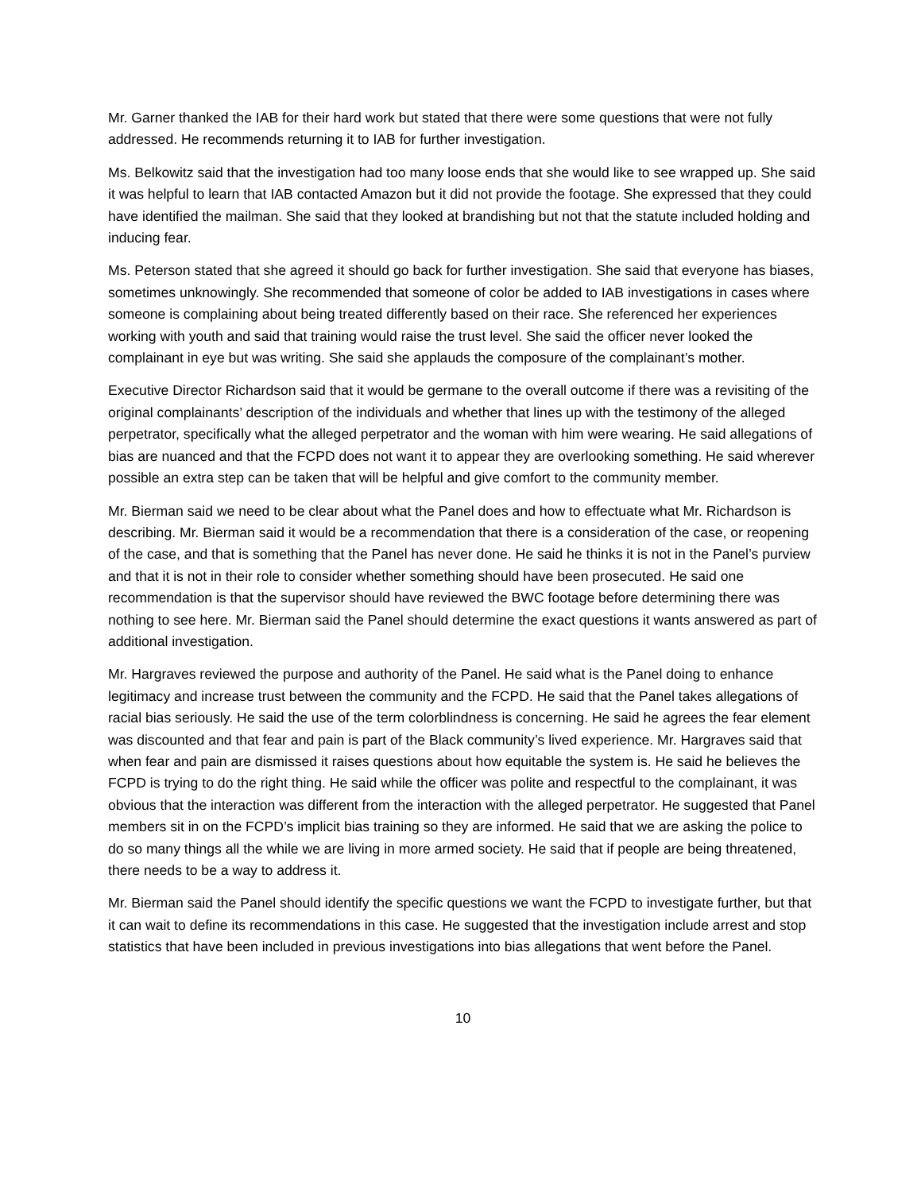Mr. Garner thanked the IAB for their hard work but stated that there were some questions that were not fully addressed. He recommends returning it to IAB for further investigation.
Ms. Belkowitz said that the investigation had too many loose ends that she would like to see wrapped up. She said it was helpful to learn that IAB contacted Amazon but it did not provide the footage. She expressed that they could have identified the mailman. She said that they looked at brandishing but not that the statute included holding and inducing fear.
Ms. Peterson stated that she agreed it should go back for further investigation. She said that everyone has biases, sometimes unknowingly. She recommended that someone of color be added to IAB investigations in cases where someone is complaining about being treated differently based on their race. She referenced her experiences working with youth and said that training would raise the trust level. She said the officer never looked the complainant in eye but was writing. She said she applauds the composure of the complainant’s mother.
Executive Director Richardson said that it would be germane to the overall outcome if there was a revisiting of the original complainants’ description of the individuals and whether that lines up with the testimony of the alleged perpetrator, specifically what the alleged perpetrator and the woman with him were wearing. He said allegations of bias are nuanced and that the FCPD does not want it to appear they are overlooking something. He said wherever possible an extra step can be taken that will be helpful and give comfort to the community member.
Mr. Bierman said we need to be clear about what the Panel does and how to effectuate what Mr. Richardson is describing. Mr. Bierman said it would be a recommendation that there is a consideration of the case, or reopening of the case, and that is something that the Panel has never done. He said he thinks it is not in the Panel’s purview and that it is not in their role to consider whether something should have been prosecuted. He said one recommendation is that the supervisor should have reviewed the BWC footage before determining there was nothing to see here. Mr. Bierman said the Panel should determine the exact questions it wants answered as part of additional investigation.
Mr. Hargraves reviewed the purpose and authority of the Panel. He said what is the Panel doing to enhance legitimacy and increase trust between the community and the FCPD. He said that the Panel takes allegations of racial bias seriously. He said the use of the term colorblindness is concerning. He said he agrees the fear element was discounted and that fear and pain is part of the Black community’s lived experience. Mr. Hargraves said that when fear and pain are dismissed it raises questions about how equitable the system is. He said he believes the FCPD is trying to do the right thing. He said while the officer was polite and respectful to the complainant, it was obvious that the interaction was different from the interaction with the alleged perpetrator. He suggested that Panel members sit in on the FCPD’s implicit bias training so they are informed. He said that we are asking the police to do so many things all the while we are living in more armed society. He said that if people are being threatened, there needs to be a way to address it.
Mr. Bierman said the Panel should identify the specific questions we want the FCPD to investigate further, but that it can wait to define its recommendations in this case. He suggested that the investigation include arrest and stop statistics that have been included in previous investigations into bias allegations that went before the Panel.
10